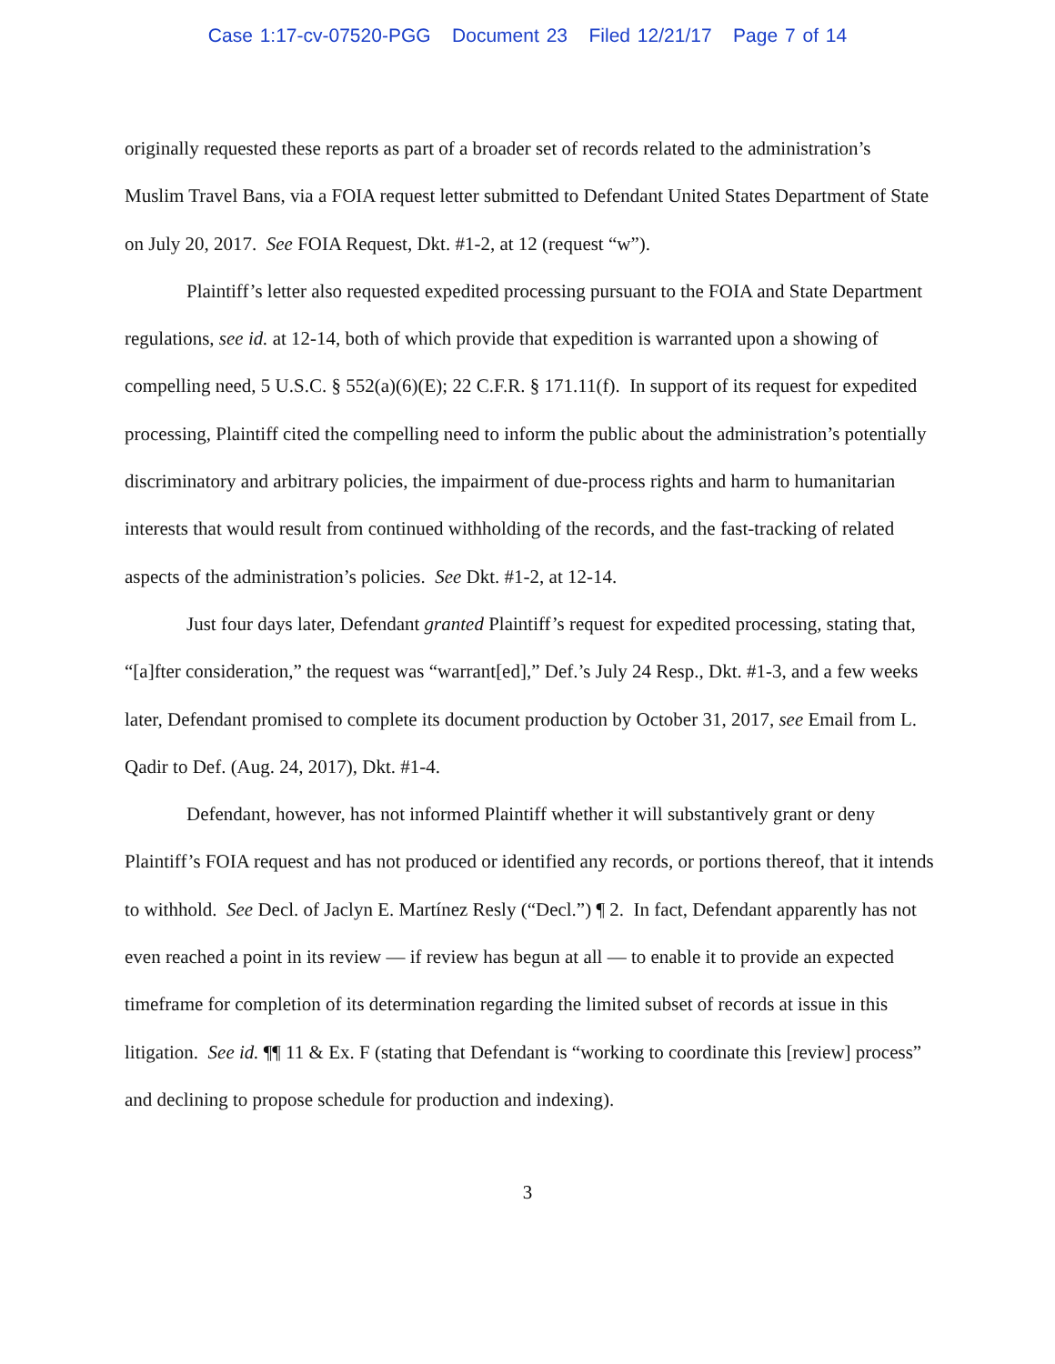Case 1:17-cv-07520-PGG Document 23 Filed 12/21/17 Page 7 of 14
originally requested these reports as part of a broader set of records related to the administration’s Muslim Travel Bans, via a FOIA request letter submitted to Defendant United States Department of State on July 20, 2017. See FOIA Request, Dkt. #1-2, at 12 (request “w”).
Plaintiff’s letter also requested expedited processing pursuant to the FOIA and State Department regulations, see id. at 12-14, both of which provide that expedition is warranted upon a showing of compelling need, 5 U.S.C. § 552(a)(6)(E); 22 C.F.R. § 171.11(f). In support of its request for expedited processing, Plaintiff cited the compelling need to inform the public about the administration’s potentially discriminatory and arbitrary policies, the impairment of due-process rights and harm to humanitarian interests that would result from continued withholding of the records, and the fast-tracking of related aspects of the administration’s policies. See Dkt. #1-2, at 12-14.
Just four days later, Defendant granted Plaintiff’s request for expedited processing, stating that, “[a]fter consideration,” the request was “warrant[ed],” Def.’s July 24 Resp., Dkt. #1-3, and a few weeks later, Defendant promised to complete its document production by October 31, 2017, see Email from L. Qadir to Def. (Aug. 24, 2017), Dkt. #1-4.
Defendant, however, has not informed Plaintiff whether it will substantively grant or deny Plaintiff’s FOIA request and has not produced or identified any records, or portions thereof, that it intends to withhold. See Decl. of Jaclyn E. Martínez Resly (“Decl.”) ¶ 2. In fact, Defendant apparently has not even reached a point in its review — if review has begun at all — to enable it to provide an expected timeframe for completion of its determination regarding the limited subset of records at issue in this litigation. See id. ¶¶ 11 & Ex. F (stating that Defendant is “working to coordinate this [review] process” and declining to propose schedule for production and indexing).
3